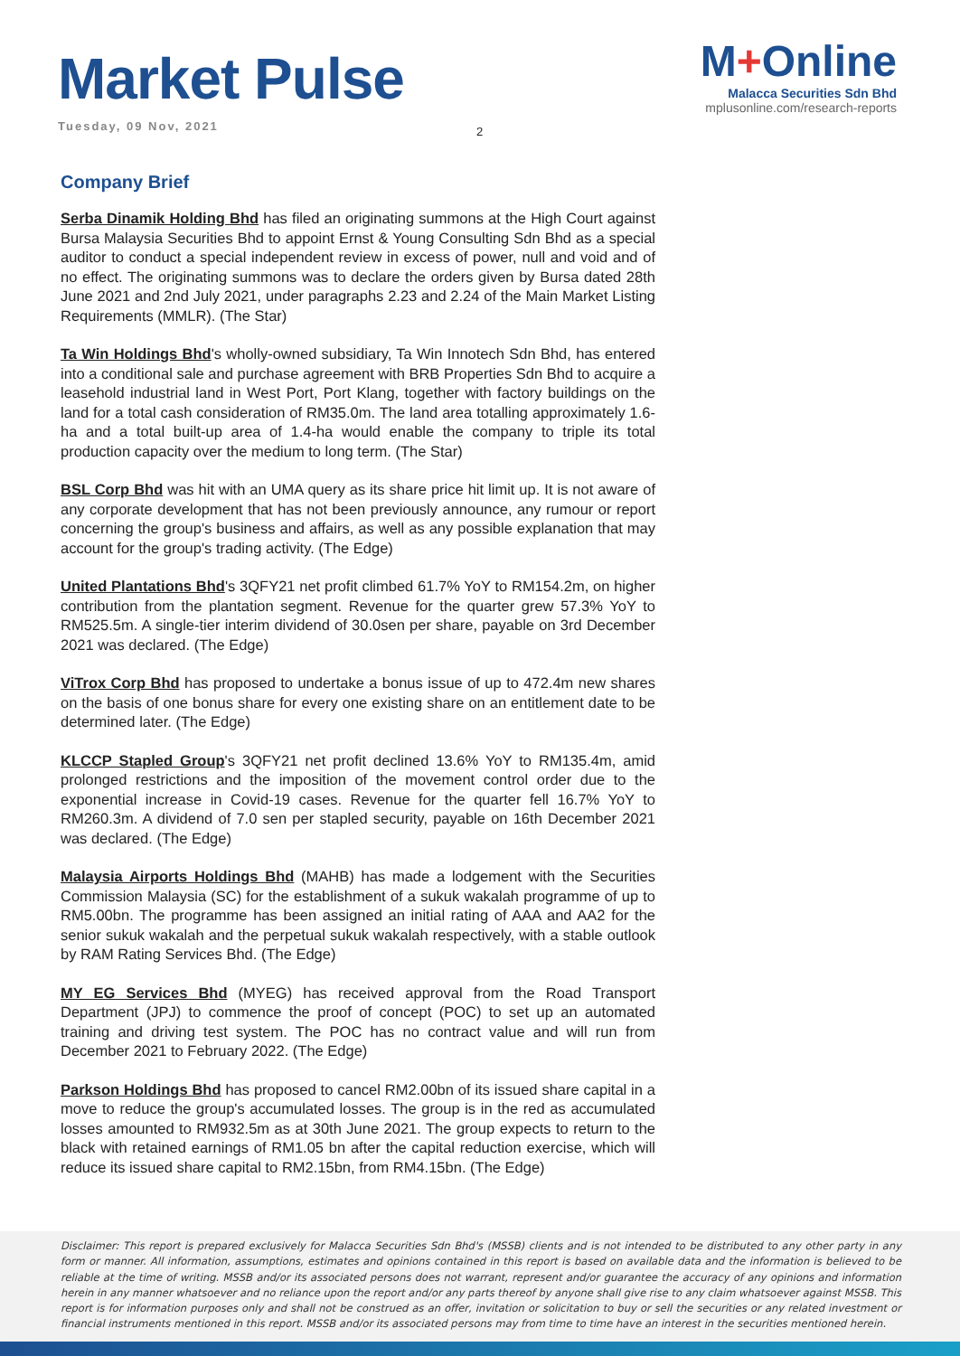Market Pulse
Tuesday, 09 Nov, 2021
M+Online
Malacca Securities Sdn Bhd
mplusonline.com/research-reports
2
Company Brief
Serba Dinamik Holding Bhd has filed an originating summons at the High Court against Bursa Malaysia Securities Bhd to appoint Ernst & Young Consulting Sdn Bhd as a special auditor to conduct a special independent review in excess of power, null and void and of no effect. The originating summons was to declare the orders given by Bursa dated 28th June 2021 and 2nd July 2021, under paragraphs 2.23 and 2.24 of the Main Market Listing Requirements (MMLR). (The Star)
Ta Win Holdings Bhd's wholly-owned subsidiary, Ta Win Innotech Sdn Bhd, has entered into a conditional sale and purchase agreement with BRB Properties Sdn Bhd to acquire a leasehold industrial land in West Port, Port Klang, together with factory buildings on the land for a total cash consideration of RM35.0m. The land area totalling approximately 1.6-ha and a total built-up area of 1.4-ha would enable the company to triple its total production capacity over the medium to long term. (The Star)
BSL Corp Bhd was hit with an UMA query as its share price hit limit up. It is not aware of any corporate development that has not been previously announce, any rumour or report concerning the group's business and affairs, as well as any possible explanation that may account for the group's trading activity. (The Edge)
United Plantations Bhd's 3QFY21 net profit climbed 61.7% YoY to RM154.2m, on higher contribution from the plantation segment. Revenue for the quarter grew 57.3% YoY to RM525.5m. A single-tier interim dividend of 30.0sen per share, payable on 3rd December 2021 was declared. (The Edge)
ViTrox Corp Bhd has proposed to undertake a bonus issue of up to 472.4m new shares on the basis of one bonus share for every one existing share on an entitlement date to be determined later. (The Edge)
KLCCP Stapled Group's 3QFY21 net profit declined 13.6% YoY to RM135.4m, amid prolonged restrictions and the imposition of the movement control order due to the exponential increase in Covid-19 cases. Revenue for the quarter fell 16.7% YoY to RM260.3m. A dividend of 7.0 sen per stapled security, payable on 16th December 2021 was declared. (The Edge)
Malaysia Airports Holdings Bhd (MAHB) has made a lodgement with the Securities Commission Malaysia (SC) for the establishment of a sukuk wakalah programme of up to RM5.00bn. The programme has been assigned an initial rating of AAA and AA2 for the senior sukuk wakalah and the perpetual sukuk wakalah respectively, with a stable outlook by RAM Rating Services Bhd. (The Edge)
MY EG Services Bhd (MYEG) has received approval from the Road Transport Department (JPJ) to commence the proof of concept (POC) to set up an automated training and driving test system. The POC has no contract value and will run from December 2021 to February 2022. (The Edge)
Parkson Holdings Bhd has proposed to cancel RM2.00bn of its issued share capital in a move to reduce the group's accumulated losses. The group is in the red as accumulated losses amounted to RM932.5m as at 30th June 2021. The group expects to return to the black with retained earnings of RM1.05 bn after the capital reduction exercise, which will reduce its issued share capital to RM2.15bn, from RM4.15bn. (The Edge)
Disclaimer: This report is prepared exclusively for Malacca Securities Sdn Bhd's (MSSB) clients and is not intended to be distributed to any other party in any form or manner. All information, assumptions, estimates and opinions contained in this report is based on available data and the information is believed to be reliable at the time of writing. MSSB and/or its associated persons does not warrant, represent and/or guarantee the accuracy of any opinions and information herein in any manner whatsoever and no reliance upon the report and/or any parts thereof by anyone shall give rise to any claim whatsoever against MSSB. This report is for information purposes only and shall not be construed as an offer, invitation or solicitation to buy or sell the securities or any related investment or financial instruments mentioned in this report. MSSB and/or its associated persons may from time to time have an interest in the securities mentioned herein.